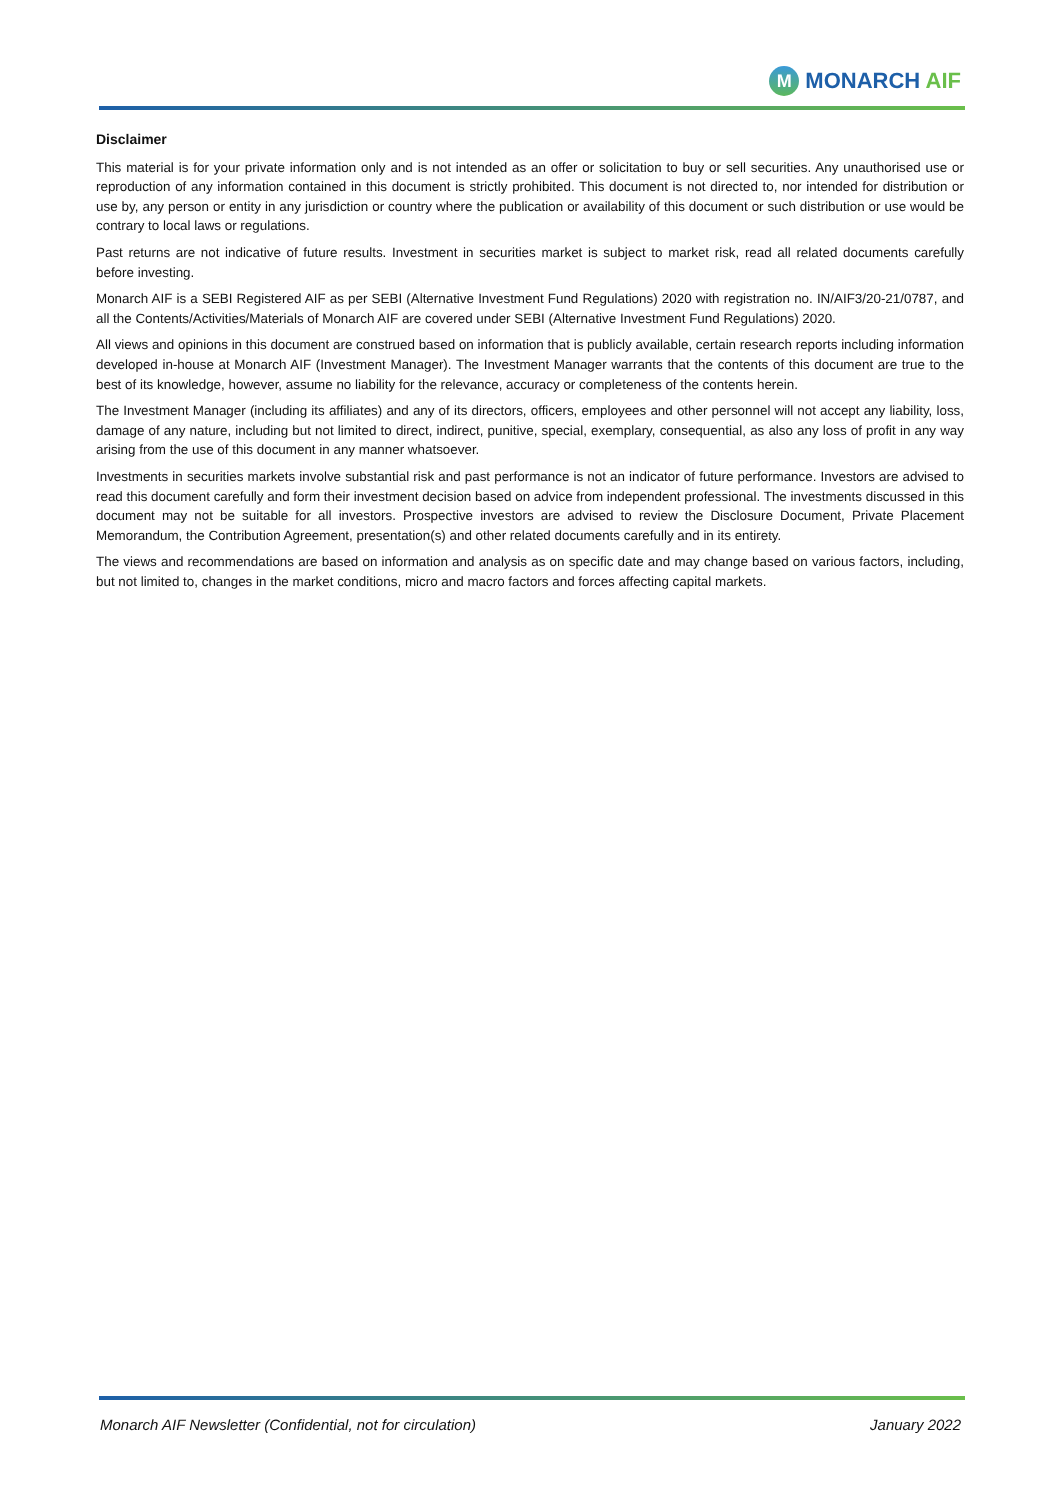M
MONARCH AIF
Disclaimer
This material is for your private information only and is not intended as an offer or solicitation to buy or sell securities. Any unauthorised use or reproduction of any information contained in this document is strictly prohibited. This document is not directed to, nor intended for distribution or use by, any person or entity in any jurisdiction or country where the publication or availability of this document or such distribution or use would be contrary to local laws or regulations.
Past returns are not indicative of future results. Investment in securities market is subject to market risk, read all related documents carefully before investing.
Monarch AIF is a SEBI Registered AIF as per SEBI (Alternative Investment Fund Regulations) 2020 with registration no. IN/AIF3/20-21/0787, and all the Contents/Activities/Materials of Monarch AIF are covered under SEBI (Alternative Investment Fund Regulations) 2020.
All views and opinions in this document are construed based on information that is publicly available, certain research reports including information developed in-house at Monarch AIF (Investment Manager). The Investment Manager warrants that the contents of this document are true to the best of its knowledge, however, assume no liability for the relevance, accuracy or completeness of the contents herein.
The Investment Manager (including its affiliates) and any of its directors, officers, employees and other personnel will not accept any liability, loss, damage of any nature, including but not limited to direct, indirect, punitive, special, exemplary, consequential, as also any loss of profit in any way arising from the use of this document in any manner whatsoever.
Investments in securities markets involve substantial risk and past performance is not an indicator of future performance. Investors are advised to read this document carefully and form their investment decision based on advice from independent professional. The investments discussed in this document may not be suitable for all investors. Prospective investors are advised to review the Disclosure Document, Private Placement Memorandum, the Contribution Agreement, presentation(s) and other related documents carefully and in its entirety.
The views and recommendations are based on information and analysis as on specific date and may change based on various factors, including, but not limited to, changes in the market conditions, micro and macro factors and forces affecting capital markets.
Monarch AIF Newsletter (Confidential, not for circulation) January 2022